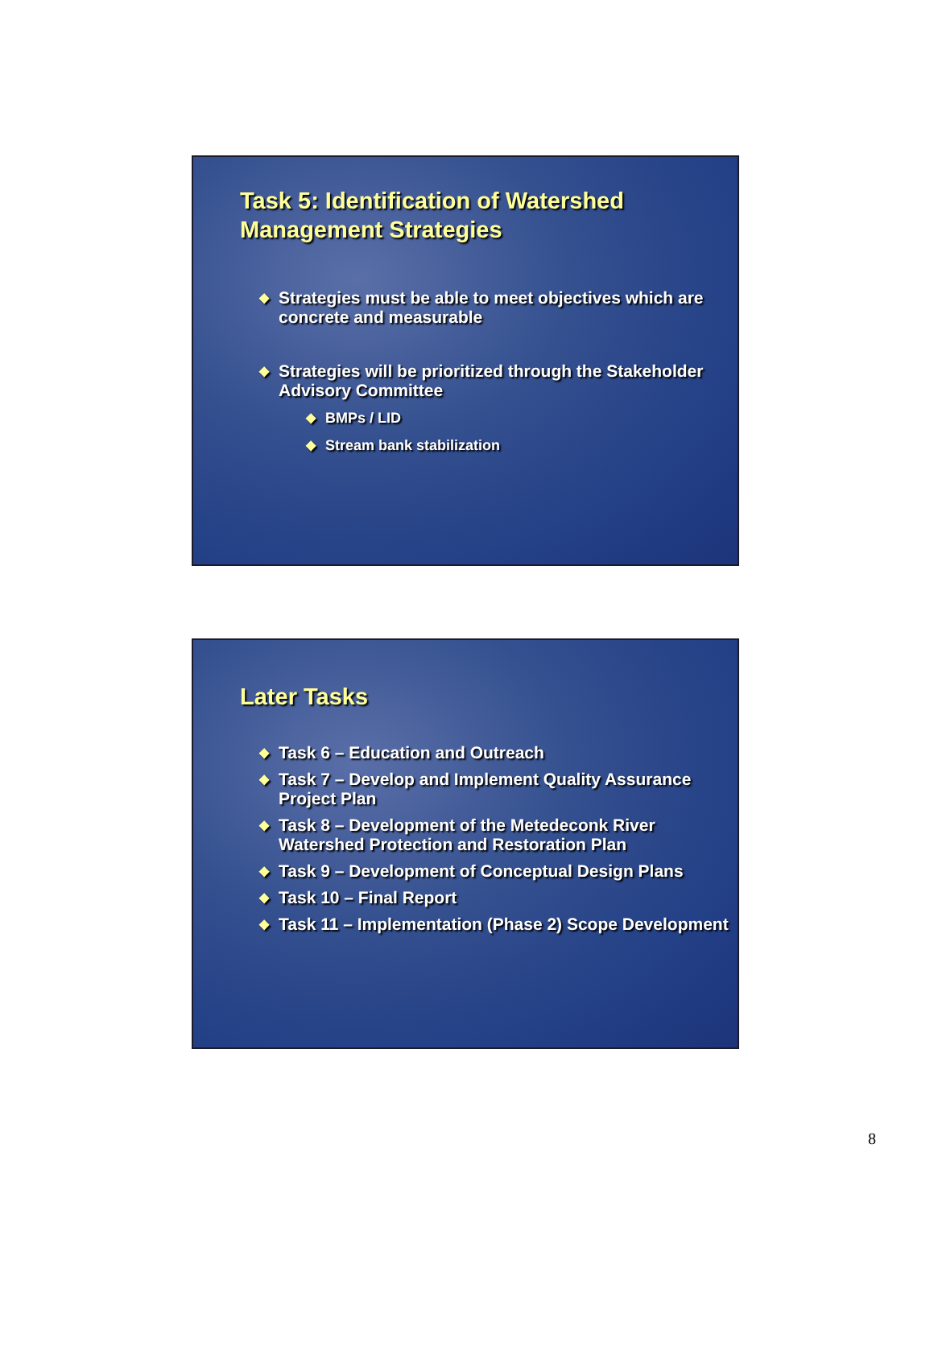Task 5: Identification of Watershed Management Strategies
◆ Strategies must be able to meet objectives which are concrete and measurable
◆ Strategies will be prioritized through the Stakeholder Advisory Committee
◆ BMPs / LID
◆ Stream bank stabilization
Later Tasks
◆ Task 6 – Education and Outreach
◆ Task 7 – Develop and Implement Quality Assurance Project Plan
◆ Task 8 – Development of the Metedeconk River Watershed Protection and Restoration Plan
◆ Task 9 – Development of Conceptual Design Plans
◆ Task 10 – Final Report
◆ Task 11 – Implementation (Phase 2) Scope Development
8